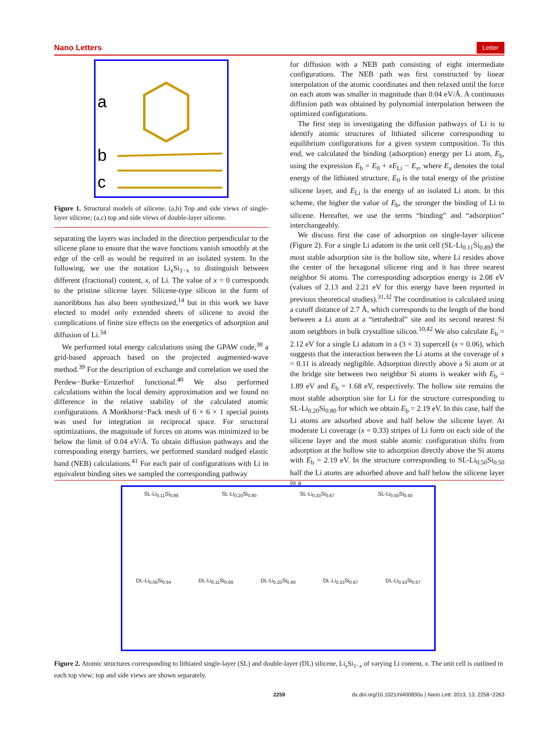Nano Letters Letter
a
b
c
Figure 1. Structural models of silicene. (a,b) Top and side views of single-layer silicene; (a,c) top and side views of double-layer silicene.
separating the layers was included in the direction perpendicular to the silicene plane to ensure that the wave functions vanish smoothly at the edge of the cell as would be required in an isolated system. In the following, we use the notation Li<sub>x</sub>Si<sub>1−x</sub> to distinguish between different (fractional) content, x, of Li. The value of x = 0 corresponds to the pristine silicene layer. Silicene-type silicon in the form of nanoribbons has also been synthesized,<sup>14</sup> but in this work we have elected to model only extended sheets of silicene to avoid the complications of finite size effects on the energetics of adsorption and diffusion of Li.<sup>34</sup>
We performed total energy calculations using the GPAW code,<sup>38</sup> a grid-based approach based on the projected augmented-wave method.<sup>39</sup> For the description of exchange and correlation we used the Perdew−Burke−Ernzerhof functional.<sup>40</sup> We also performed calculations within the local density approximation and we found no difference in the relative stability of the calculated atomic configurations. A Monkhorst−Pack mesh of 6 × 6 × 1 special points was used for integration in reciprocal space. For structural optimizations, the magnitude of forces on atoms was minimized to be below the limit of 0.04 eV/Å. To obtain diffusion pathways and the corresponding energy barriers, we performed standard nudged elastic band (NEB) calculations.<sup>41</sup> For each pair of configurations with Li in equivalent binding sites we sampled the corresponding pathway
for diffusion with a NEB path consisting of eight intermediate configurations. The NEB path was first constructed by linear interpolation of the atomic coordinates and then relaxed until the force on each atom was smaller in magnitude than 0.04 eV/Å. A continuous diffusion path was obtained by polynomial interpolation between the optimized configurations.
The first step in investigating the diffusion pathways of Li is to identify atomic structures of lithiated silicene corresponding to equilibrium configurations for a given system composition. To this end, we calculated the binding (adsorption) energy per Li atom, E<sub>b</sub>, using the expression E<sub>b</sub> = E<sub>0</sub> + xE<sub>Li</sub> − E<sub>x</sub>, where E<sub>x</sub> denotes the total energy of the lithiated structure, E<sub>0</sub> is the total energy of the pristine silicene layer, and E<sub>Li</sub> is the energy of an isolated Li atom. In this scheme, the higher the value of E<sub>b</sub>, the stronger the binding of Li to silicene. Hereafter, we use the terms “binding” and “adsorption” interchangeably.
We discuss first the case of adsorption on single-layer silicene (Figure 2). For a single Li adatom in the unit cell (SL-Li<sub>0.11</sub>Si<sub>0.89</sub>) the most stable adsorption site is the hollow site, where Li resides above the center of the hexagonal silicene ring and it has three nearest neighbor Si atoms. The corresponding adsorption energy is 2.08 eV (values of 2.13 and 2.21 eV for this energy have been reported in previous theoretical studies).<sup>31,32</sup> The coordination is calculated using a cutoff distance of 2.7 Å, which corresponds to the length of the bond between a Li atom at a “tetrahedral” site and its second nearest Si atom neighbors in bulk crystalline silicon.<sup>10,42</sup> We also calculate E<sub>b</sub> = 2.12 eV for a single Li adatom in a (3 × 3) supercell (x = 0.06), which suggests that the interaction between the Li atoms at the coverage of x = 0.11 is already negligible. Adsorption directly above a Si atom or at the bridge site between two neighbor Si atoms is weaker with E<sub>b</sub> = 1.89 eV and E<sub>b</sub> = 1.68 eV, respectively. The hollow site remains the most stable adsorption site for Li for the structure corresponding to SL-Li<sub>0.20</sub>Si<sub>0.80</sub> for which we obtain E<sub>b</sub> = 2.19 eV. In this case, half the Li atoms are adsorbed above and half below the silicene layer. At moderate Li coverage (x = 0.33) stripes of Li form on each side of the silicene layer and the most stable atomic configuration shifts from adsorption at the hollow site to adsorption directly above the Si atoms with E<sub>b</sub> = 2.19 eV. In the structure corresponding to SL-Li<sub>0.50</sub>Si<sub>0.50</sub> half the Li atoms are adsorbed above and half below the silicene layer in a
SL-Li<sub>0.11</sub>Si<sub>0.89</sub> SL-Li<sub>0.20</sub>Si<sub>0.80</sub> SL-Li<sub>0.33</sub>Si<sub>0.67</sub> SL-Li<sub>0.50</sub>Si<sub>0.50</sub>
DL-Li<sub>0.06</sub>Si<sub>0.94</sub> DL-Li<sub>0.11</sub>Si<sub>0.89</sub> DL-Li<sub>0.20</sub>Si<sub>0.80</sub> DL-Li<sub>0.33</sub>Si<sub>0.67</sub> DL-Li<sub>0.43</sub>Si<sub>0.57</sub>
Figure 2. Atomic structures corresponding to lithiated single-layer (SL) and double-layer (DL) silicene, Li<sub>x</sub>Si<sub>1−x</sub> of varying Li content, x. The unit cell is outlined in each top view; top and side views are shown separately.
2259 dx.doi.org/10.1021/nl400830u | Nano Lett. 2013, 13, 2258−2263